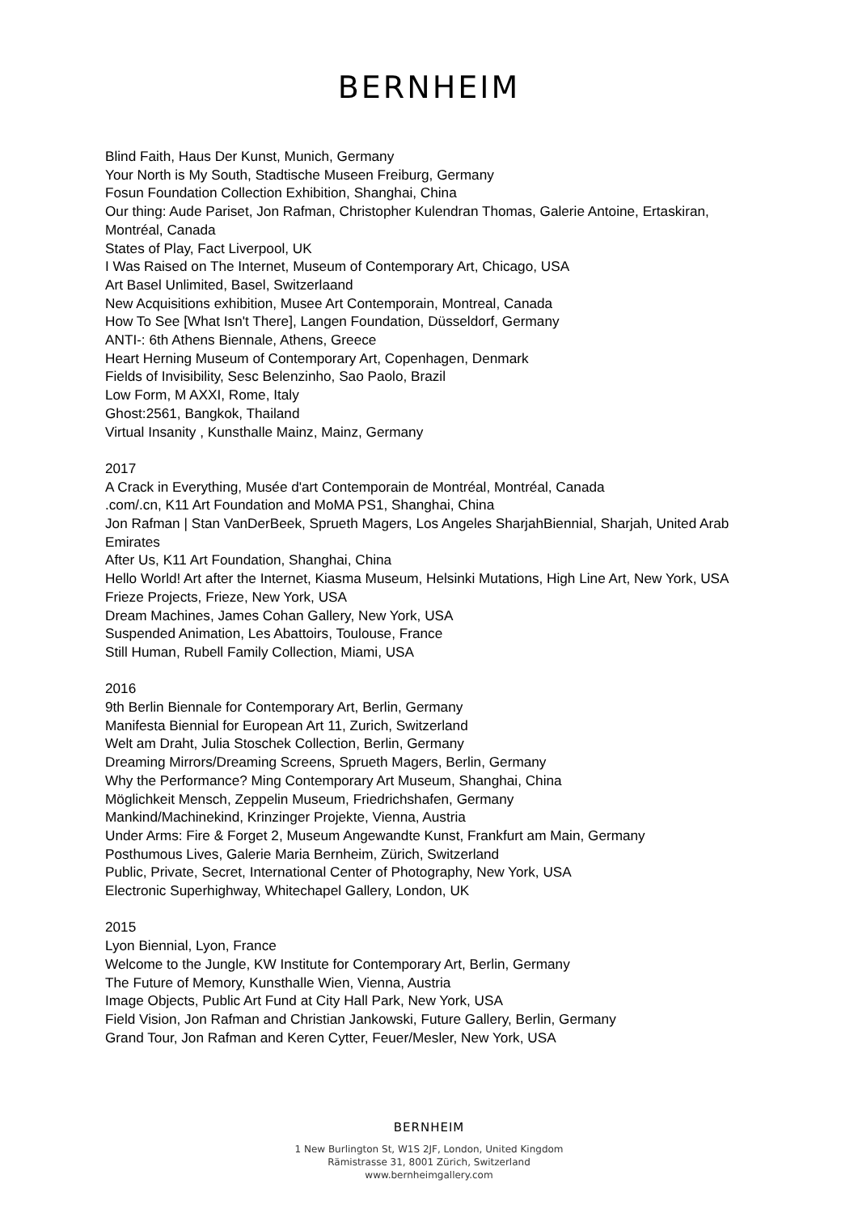BERNHEIM
Blind Faith, Haus Der Kunst, Munich, Germany
Your North is My South, Stadtische Museen Freiburg, Germany
Fosun Foundation Collection Exhibition, Shanghai, China
Our thing: Aude Pariset, Jon Rafman, Christopher Kulendran Thomas, Galerie Antoine, Ertaskiran, Montréal, Canada
States of Play, Fact Liverpool, UK
I Was Raised on The Internet, Museum of Contemporary Art, Chicago, USA
Art Basel Unlimited, Basel, Switzerlaand
New Acquisitions exhibition, Musee Art Contemporain, Montreal, Canada
How To See [What Isn't There], Langen Foundation, Düsseldorf, Germany
ANTI-: 6th Athens Biennale, Athens, Greece
Heart Herning Museum of Contemporary Art, Copenhagen, Denmark
Fields of Invisibility, Sesc Belenzinho, Sao Paolo, Brazil
Low Form, M AXXI, Rome, Italy
Ghost:2561, Bangkok, Thailand
Virtual Insanity , Kunsthalle Mainz, Mainz, Germany
2017
A Crack in Everything, Musée d'art Contemporain de Montréal, Montréal, Canada
.com/.cn, K11 Art Foundation and MoMA PS1, Shanghai, China
Jon Rafman | Stan VanDerBeek, Sprueth Magers, Los Angeles SharjahBiennial, Sharjah, United Arab Emirates
After Us, K11 Art Foundation, Shanghai, China
Hello World! Art after the Internet, Kiasma Museum, Helsinki Mutations, High Line Art, New York, USA
Frieze Projects, Frieze, New York, USA
Dream Machines, James Cohan Gallery, New York, USA
Suspended Animation, Les Abattoirs, Toulouse, France
Still Human, Rubell Family Collection, Miami, USA
2016
9th Berlin Biennale for Contemporary Art, Berlin, Germany
Manifesta Biennial for European Art 11, Zurich, Switzerland
Welt am Draht, Julia Stoschek Collection, Berlin, Germany
Dreaming Mirrors/Dreaming Screens, Sprueth Magers, Berlin, Germany
Why the Performance? Ming Contemporary Art Museum, Shanghai, China
Möglichkeit Mensch, Zeppelin Museum, Friedrichshafen, Germany
Mankind/Machinekind, Krinzinger Projekte, Vienna, Austria
Under Arms: Fire & Forget 2, Museum Angewandte Kunst, Frankfurt am Main, Germany
Posthumous Lives, Galerie Maria Bernheim, Zürich, Switzerland
Public, Private, Secret, International Center of Photography, New York, USA
Electronic Superhighway, Whitechapel Gallery, London, UK
2015
Lyon Biennial, Lyon, France
Welcome to the Jungle, KW Institute for Contemporary Art, Berlin, Germany
The Future of Memory, Kunsthalle Wien, Vienna, Austria
Image Objects, Public Art Fund at City Hall Park, New York, USA
Field Vision, Jon Rafman and Christian Jankowski, Future Gallery, Berlin, Germany
Grand Tour, Jon Rafman and Keren Cytter, Feuer/Mesler, New York, USA
BERNHEIM
1 New Burlington St, W1S 2JF, London, United Kingdom
Rämistrasse 31, 8001 Zürich, Switzerland
www.bernheimgallery.com